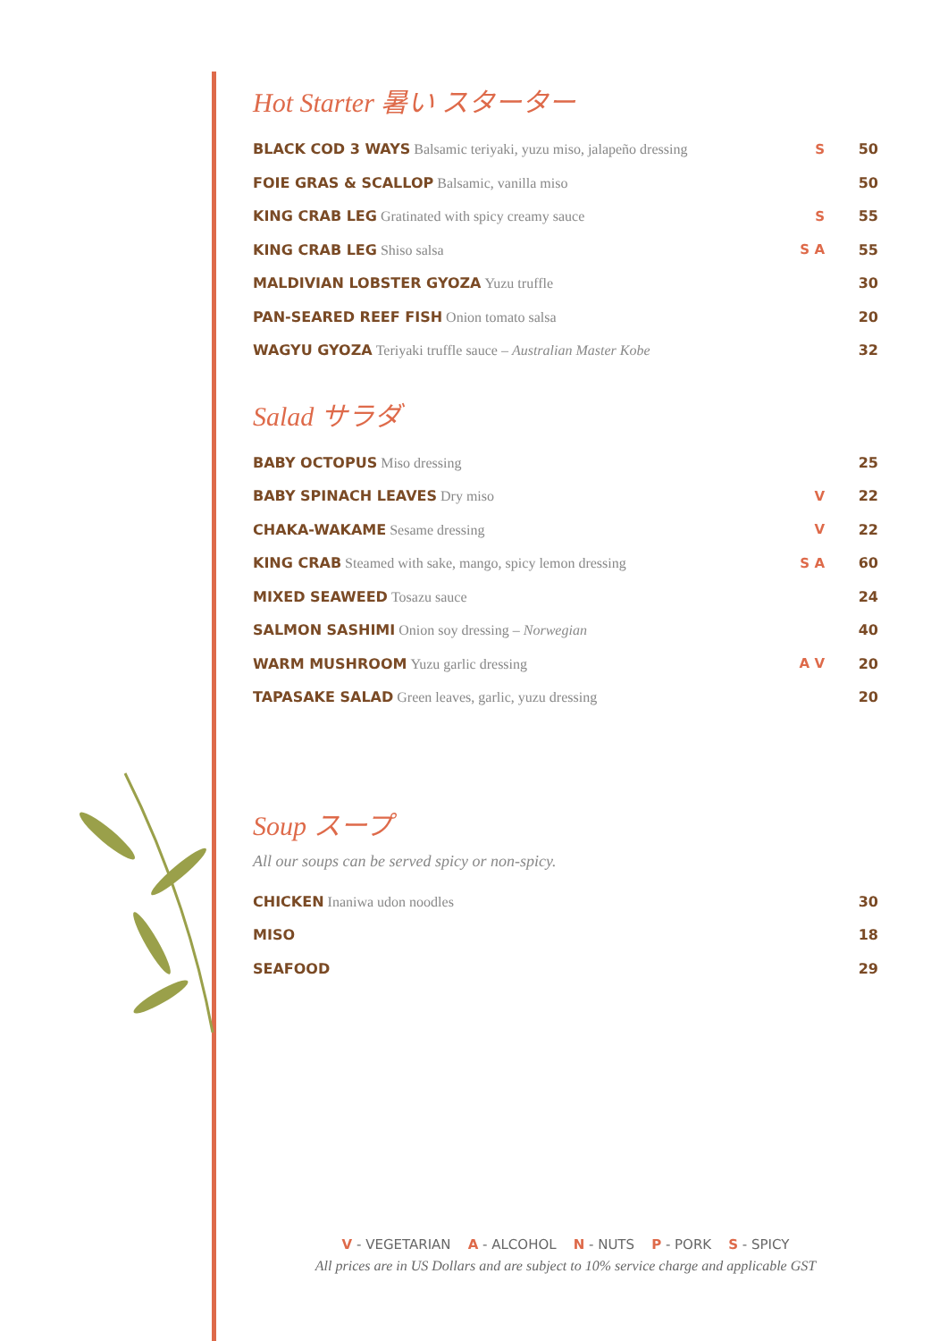Hot Starter 暑い スターター
| BLACK COD 3 WAYS Balsamic teriyaki, yuzu miso, jalapeño dressing | S | 50 |
| FOIE GRAS & SCALLOP Balsamic, vanilla miso | | 50 |
| KING CRAB LEG Gratinated with spicy creamy sauce | S | 55 |
| KING CRAB LEG Shiso salsa | S A | 55 |
| MALDIVIAN LOBSTER GYOZA Yuzu truffle | | 30 |
| PAN-SEARED REEF FISH Onion tomato salsa | | 20 |
| WAGYU GYOZA Teriyaki truffle sauce – Australian Master Kobe | | 32 |
Salad サラダ
| BABY OCTOPUS Miso dressing | | 25 |
| BABY SPINACH LEAVES Dry miso | V | 22 |
| CHAKA-WAKAME Sesame dressing | V | 22 |
| KING CRAB Steamed with sake, mango, spicy lemon dressing | S A | 60 |
| MIXED SEAWEED Tosazu sauce | | 24 |
| SALMON SASHIMI Onion soy dressing – Norwegian | | 40 |
| WARM MUSHROOM Yuzu garlic dressing | A V | 20 |
| TAPASAKE SALAD Green leaves, garlic, yuzu dressing | | 20 |
Soup スープ
All our soups can be served spicy or non-spicy.
| CHICKEN Inaniwa udon noodles | | 30 |
| MISO | | 18 |
| SEAFOOD | | 29 |
V - VEGETARIAN A - ALCOHOL N - NUTS P - PORK S - SPICY
All prices are in US Dollars and are subject to 10% service charge and applicable GST